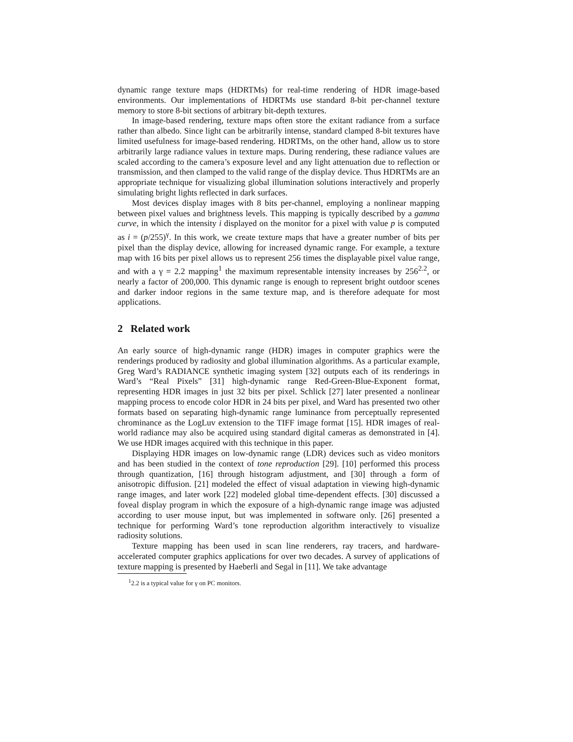dynamic range texture maps (HDRTMs) for real-time rendering of HDR image-based environments. Our implementations of HDRTMs use standard 8-bit per-channel texture memory to store 8-bit sections of arbitrary bit-depth textures.
In image-based rendering, texture maps often store the exitant radiance from a surface rather than albedo. Since light can be arbitrarily intense, standard clamped 8-bit textures have limited usefulness for image-based rendering. HDRTMs, on the other hand, allow us to store arbitrarily large radiance values in texture maps. During rendering, these radiance values are scaled according to the camera’s exposure level and any light attenuation due to reflection or transmission, and then clamped to the valid range of the display device. Thus HDRTMs are an appropriate technique for visualizing global illumination solutions interactively and properly simulating bright lights reflected in dark surfaces.
Most devices display images with 8 bits per-channel, employing a nonlinear mapping between pixel values and brightness levels. This mapping is typically described by a gamma curve, in which the intensity i displayed on the monitor for a pixel with value p is computed as i = (p/255)<sup>γ</sup>. In this work, we create texture maps that have a greater number of bits per pixel than the display device, allowing for increased dynamic range. For example, a texture map with 16 bits per pixel allows us to represent 256 times the displayable pixel value range, and with a γ = 2.2 mapping<sup>1</sup> the maximum representable intensity increases by 256<sup>2.2</sup>, or nearly a factor of 200,000. This dynamic range is enough to represent bright outdoor scenes and darker indoor regions in the same texture map, and is therefore adequate for most applications.
2 Related work
An early source of high-dynamic range (HDR) images in computer graphics were the renderings produced by radiosity and global illumination algorithms. As a particular example, Greg Ward’s RADIANCE synthetic imaging system [32] outputs each of its renderings in Ward’s “Real Pixels” [31] high-dynamic range Red-Green-Blue-Exponent format, representing HDR images in just 32 bits per pixel. Schlick [27] later presented a nonlinear mapping process to encode color HDR in 24 bits per pixel, and Ward has presented two other formats based on separating high-dynamic range luminance from perceptually represented chrominance as the LogLuv extension to the TIFF image format [15]. HDR images of real-world radiance may also be acquired using standard digital cameras as demonstrated in [4]. We use HDR images acquired with this technique in this paper.
Displaying HDR images on low-dynamic range (LDR) devices such as video monitors and has been studied in the context of tone reproduction [29]. [10] performed this process through quantization, [16] through histogram adjustment, and [30] through a form of anisotropic diffusion. [21] modeled the effect of visual adaptation in viewing high-dynamic range images, and later work [22] modeled global time-dependent effects. [30] discussed a foveal display program in which the exposure of a high-dynamic range image was adjusted according to user mouse input, but was implemented in software only. [26] presented a technique for performing Ward’s tone reproduction algorithm interactively to visualize radiosity solutions.
Texture mapping has been used in scan line renderers, ray tracers, and hardware-accelerated computer graphics applications for over two decades. A survey of applications of texture mapping is presented by Haeberli and Segal in [11]. We take advantage
<sup>1</sup> 2.2 is a typical value for γ on PC monitors.